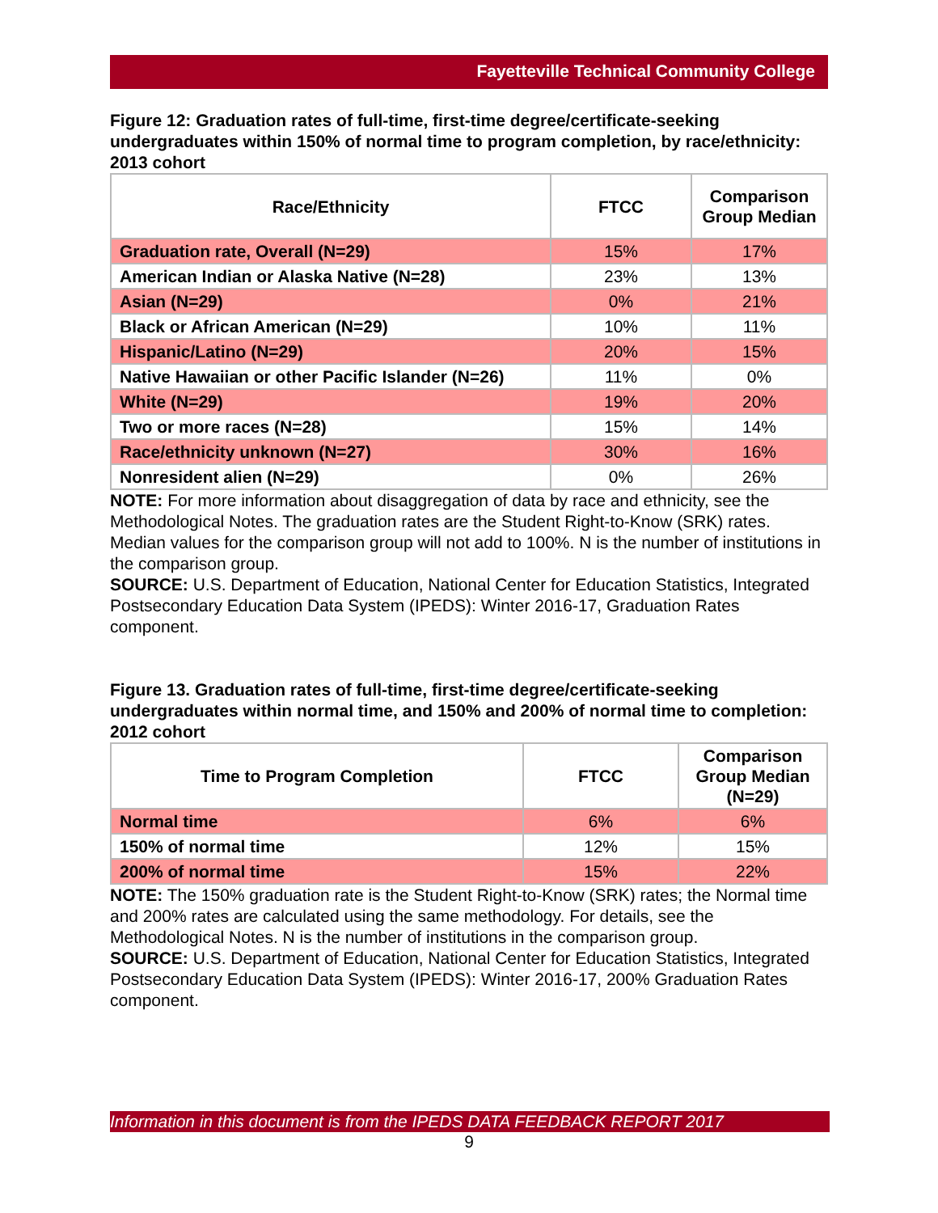Fayetteville Technical Community College
Figure 12: Graduation rates of full-time, first-time degree/certificate-seeking undergraduates within 150% of normal time to program completion, by race/ethnicity: 2013 cohort
| Race/Ethnicity | FTCC | Comparison Group Median |
| --- | --- | --- |
| Graduation rate, Overall (N=29) | 15% | 17% |
| American Indian or Alaska Native (N=28) | 23% | 13% |
| Asian (N=29) | 0% | 21% |
| Black or African American (N=29) | 10% | 11% |
| Hispanic/Latino (N=29) | 20% | 15% |
| Native Hawaiian or other Pacific Islander (N=26) | 11% | 0% |
| White (N=29) | 19% | 20% |
| Two or more races (N=28) | 15% | 14% |
| Race/ethnicity unknown (N=27) | 30% | 16% |
| Nonresident alien (N=29) | 0% | 26% |
NOTE: For more information about disaggregation of data by race and ethnicity, see the Methodological Notes. The graduation rates are the Student Right-to-Know (SRK) rates. Median values for the comparison group will not add to 100%. N is the number of institutions in the comparison group.
SOURCE: U.S. Department of Education, National Center for Education Statistics, Integrated Postsecondary Education Data System (IPEDS): Winter 2016-17, Graduation Rates component.
Figure 13. Graduation rates of full-time, first-time degree/certificate-seeking undergraduates within normal time, and 150% and 200% of normal time to completion: 2012 cohort
| Time to Program Completion | FTCC | Comparison Group Median (N=29) |
| --- | --- | --- |
| Normal time | 6% | 6% |
| 150% of normal time | 12% | 15% |
| 200% of normal time | 15% | 22% |
NOTE: The 150% graduation rate is the Student Right-to-Know (SRK) rates; the Normal time and 200% rates are calculated using the same methodology. For details, see the Methodological Notes. N is the number of institutions in the comparison group.
SOURCE: U.S. Department of Education, National Center for Education Statistics, Integrated Postsecondary Education Data System (IPEDS): Winter 2016-17, 200% Graduation Rates component.
Information in this document is from the IPEDS DATA FEEDBACK REPORT 2017
9